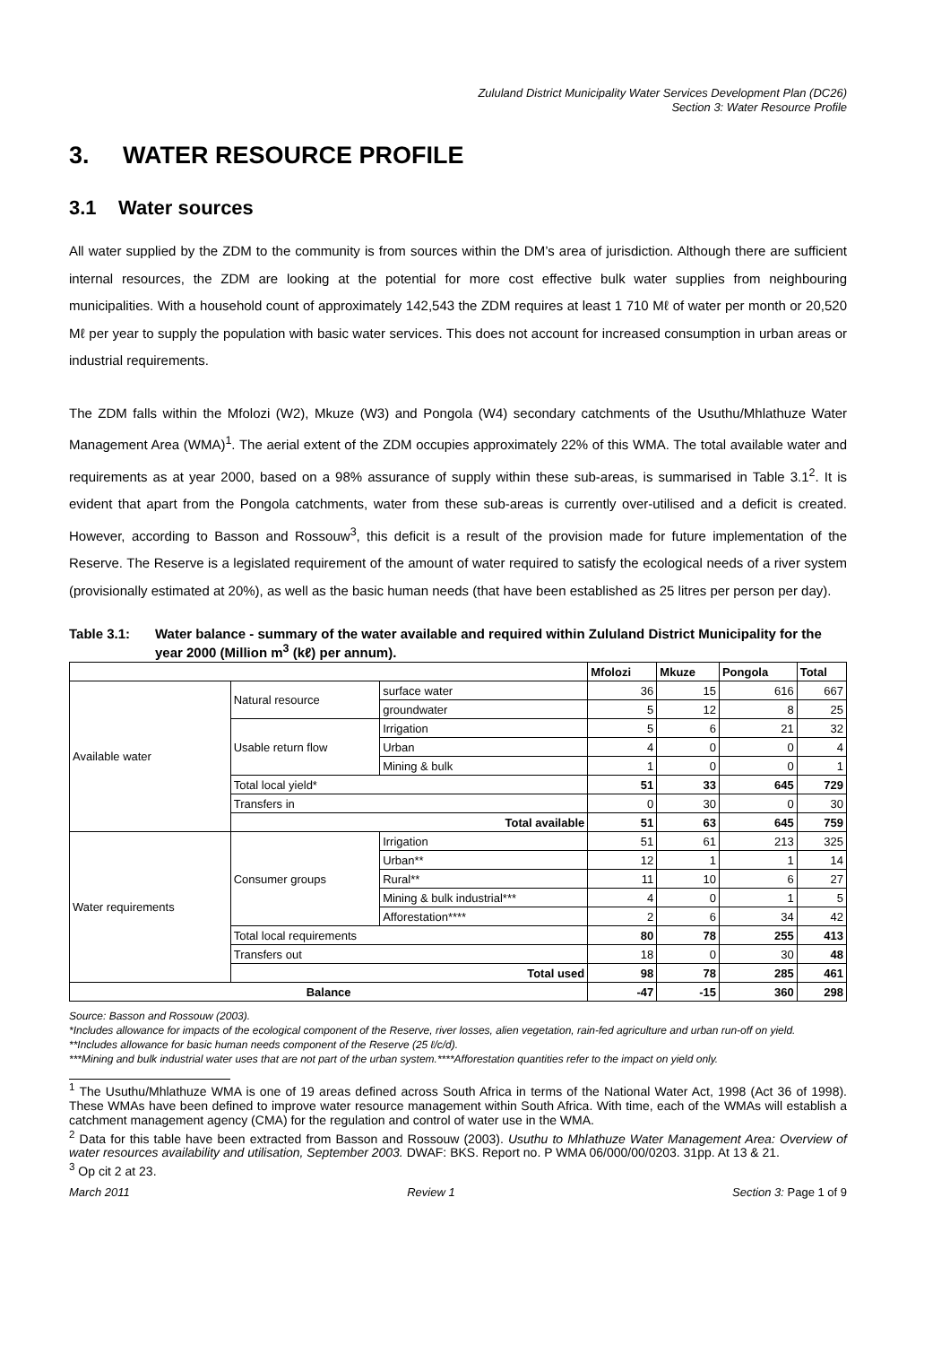Zululand District Municipality Water Services Development Plan (DC26)
Section 3: Water Resource Profile
3. WATER RESOURCE PROFILE
3.1 Water sources
All water supplied by the ZDM to the community is from sources within the DM’s area of jurisdiction. Although there are sufficient internal resources, the ZDM are looking at the potential for more cost effective bulk water supplies from neighbouring municipalities. With a household count of approximately 142,543 the ZDM requires at least 1 710 Mℓ of water per month or 20,520 Mℓ per year to supply the population with basic water services. This does not account for increased consumption in urban areas or industrial requirements.
The ZDM falls within the Mfolozi (W2), Mkuze (W3) and Pongola (W4) secondary catchments of the Usuthu/Mhlathuze Water Management Area (WMA)<sup>1</sup>. The aerial extent of the ZDM occupies approximately 22% of this WMA. The total available water and requirements as at year 2000, based on a 98% assurance of supply within these sub-areas, is summarised in Table 3.1<sup>2</sup>. It is evident that apart from the Pongola catchments, water from these sub-areas is currently over-utilised and a deficit is created. However, according to Basson and Rossouw<sup>3</sup>, this deficit is a result of the provision made for future implementation of the Reserve. The Reserve is a legislated requirement of the amount of water required to satisfy the ecological needs of a river system (provisionally estimated at 20%), as well as the basic human needs (that have been established as 25 litres per person per day).
Table 3.1: Water balance - summary of the water available and required within Zululand District Municipality for the year 2000 (Million m<sup>3</sup> (kℓ) per annum).
| | | | Mfolozi | Mkuze | Pongola | Total |
| --- | --- | --- | --- | --- | --- | --- |
| Available water | Natural resource | surface water | 36 | 15 | 616 | 667 |
| | | groundwater | 5 | 12 | 8 | 25 |
| | Usable return flow | Irrigation | 5 | 6 | 21 | 32 |
| | | Urban | 4 | 0 | 0 | 4 |
| | | Mining & bulk | 1 | 0 | 0 | 1 |
| | Total local yield* | | 51 | 33 | 645 | 729 |
| | Transfers in | | 0 | 30 | 0 | 30 |
| | Total available | | 51 | 63 | 645 | 759 |
| Water requirements | Consumer groups | Irrigation | 51 | 61 | 213 | 325 |
| | | Urban** | 12 | 1 | 1 | 14 |
| | | Rural** | 11 | 10 | 6 | 27 |
| | | Mining & bulk industrial*** | 4 | 0 | 1 | 5 |
| | | Afforestation**** | 2 | 6 | 34 | 42 |
| | Total local requirements | | 80 | 78 | 255 | 413 |
| | Transfers out | | 18 | 0 | 30 | 48 |
| | Total used | | 98 | 78 | 285 | 461 |
| Balance | | | -47 | -15 | 360 | 298 |
Source: Basson and Rossouw (2003).
*Includes allowance for impacts of the ecological component of the Reserve, river losses, alien vegetation, rain-fed agriculture and urban run-off on yield.
**Includes allowance for basic human needs component of the Reserve (25 ℓ/c/d).
***Mining and bulk industrial water uses that are not part of the urban system.****Afforestation quantities refer to the impact on yield only.
<sup>1</sup> The Usuthu/Mhlathuze WMA is one of 19 areas defined across South Africa in terms of the National Water Act, 1998 (Act 36 of 1998). These WMAs have been defined to improve water resource management within South Africa. With time, each of the WMAs will establish a catchment management agency (CMA) for the regulation and control of water use in the WMA.
<sup>2</sup> Data for this table have been extracted from Basson and Rossouw (2003). Usuthu to Mhlathuze Water Management Area: Overview of water resources availability and utilisation, September 2003. DWAF: BKS. Report no. P WMA 06/000/00/0203. 31pp. At 13 & 21.
<sup>3</sup> Op cit 2 at 23.
March 2011 Review 1 Section 3: Page 1 of 9